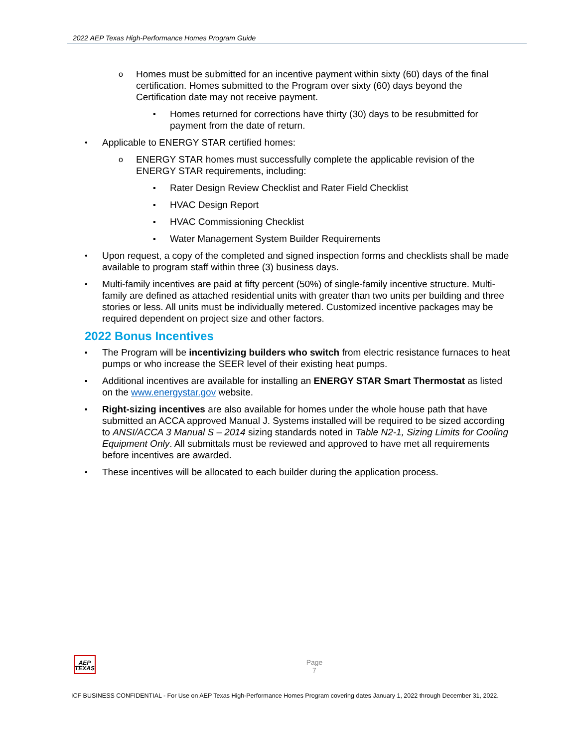2022 AEP Texas High-Performance Homes Program Guide
o Homes must be submitted for an incentive payment within sixty (60) days of the final certification. Homes submitted to the Program over sixty (60) days beyond the Certification date may not receive payment.
▪ Homes returned for corrections have thirty (30) days to be resubmitted for payment from the date of return.
• Applicable to ENERGY STAR certified homes:
o ENERGY STAR homes must successfully complete the applicable revision of the ENERGY STAR requirements, including:
▪ Rater Design Review Checklist and Rater Field Checklist
▪ HVAC Design Report
▪ HVAC Commissioning Checklist
▪ Water Management System Builder Requirements
• Upon request, a copy of the completed and signed inspection forms and checklists shall be made available to program staff within three (3) business days.
• Multi-family incentives are paid at fifty percent (50%) of single-family incentive structure. Multi-family are defined as attached residential units with greater than two units per building and three stories or less. All units must be individually metered. Customized incentive packages may be required dependent on project size and other factors.
2022 Bonus Incentives
▪ The Program will be incentivizing builders who switch from electric resistance furnaces to heat pumps or who increase the SEER level of their existing heat pumps.
▪ Additional incentives are available for installing an ENERGY STAR Smart Thermostat as listed on the www.energystar.gov website.
▪ Right-sizing incentives are also available for homes under the whole house path that have submitted an ACCA approved Manual J. Systems installed will be required to be sized according to ANSI/ACCA 3 Manual S – 2014 sizing standards noted in Table N2-1, Sizing Limits for Cooling Equipment Only. All submittals must be reviewed and approved to have met all requirements before incentives are awarded.
• These incentives will be allocated to each builder during the application process.
AEP
TEXAS
Page
7
ICF BUSINESS CONFIDENTIAL - For Use on AEP Texas High-Performance Homes Program covering dates January 1, 2022 through December 31, 2022.